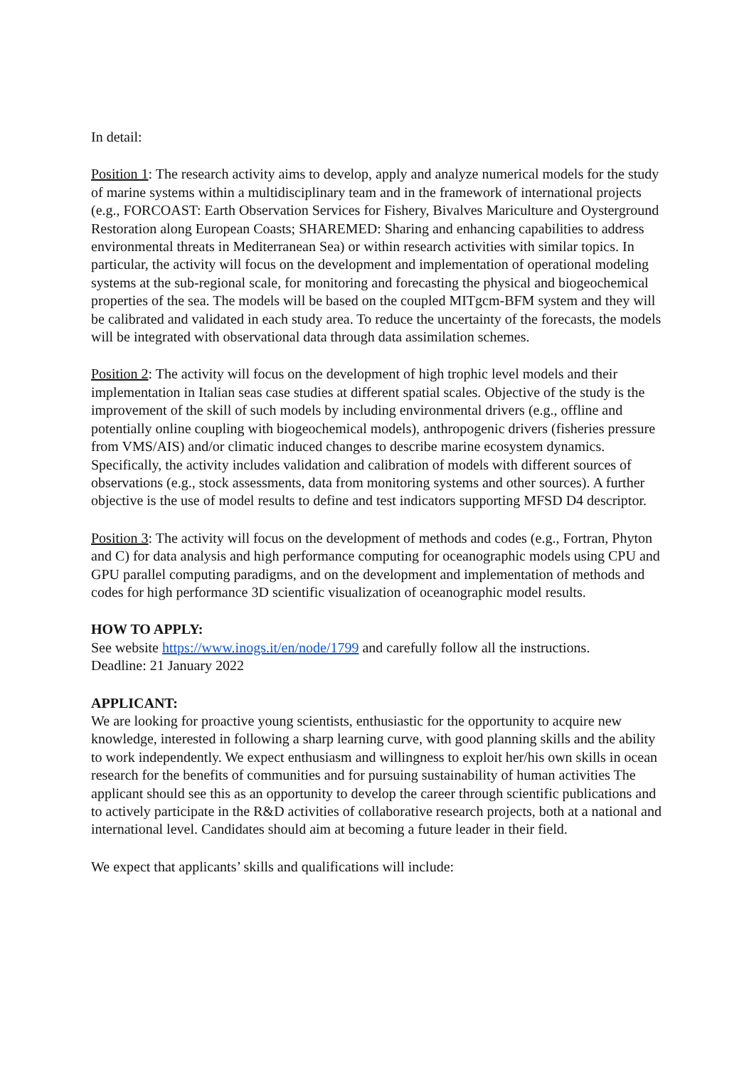In detail:
Position 1: The research activity aims to develop, apply and analyze numerical models for the study of marine systems within a multidisciplinary team and in the framework of international projects (e.g., FORCOAST: Earth Observation Services for Fishery, Bivalves Mariculture and Oysterground Restoration along European Coasts; SHAREMED: Sharing and enhancing capabilities to address environmental threats in Mediterranean Sea) or within research activities with similar topics. In particular, the activity will focus on the development and implementation of operational modeling systems at the sub-regional scale, for monitoring and forecasting the physical and biogeochemical properties of the sea. The models will be based on the coupled MITgcm-BFM system and they will be calibrated and validated in each study area. To reduce the uncertainty of the forecasts, the models will be integrated with observational data through data assimilation schemes.
Position 2: The activity will focus on the development of high trophic level models and their implementation in Italian seas case studies at different spatial scales. Objective of the study is the improvement of the skill of such models by including environmental drivers (e.g., offline and potentially online coupling with biogeochemical models), anthropogenic drivers (fisheries pressure from VMS/AIS) and/or climatic induced changes to describe marine ecosystem dynamics. Specifically, the activity includes validation and calibration of models with different sources of observations (e.g., stock assessments, data from monitoring systems and other sources). A further objective is the use of model results to define and test indicators supporting MFSD D4 descriptor.
Position 3: The activity will focus on the development of methods and codes (e.g., Fortran, Phyton and C) for data analysis and high performance computing for oceanographic models using CPU and GPU parallel computing paradigms, and on the development and implementation of methods and codes for high performance 3D scientific visualization of oceanographic model results.
HOW TO APPLY:
See website https://www.inogs.it/en/node/1799 and carefully follow all the instructions.
Deadline: 21 January 2022
APPLICANT:
We are looking for proactive young scientists, enthusiastic for the opportunity to acquire new knowledge, interested in following a sharp learning curve, with good planning skills and the ability to work independently. We expect enthusiasm and willingness to exploit her/his own skills in ocean research for the benefits of communities and for pursuing sustainability of human activities The applicant should see this as an opportunity to develop the career through scientific publications and to actively participate in the R&D activities of collaborative research projects, both at a national and international level. Candidates should aim at becoming a future leader in their field.
We expect that applicants’ skills and qualifications will include: